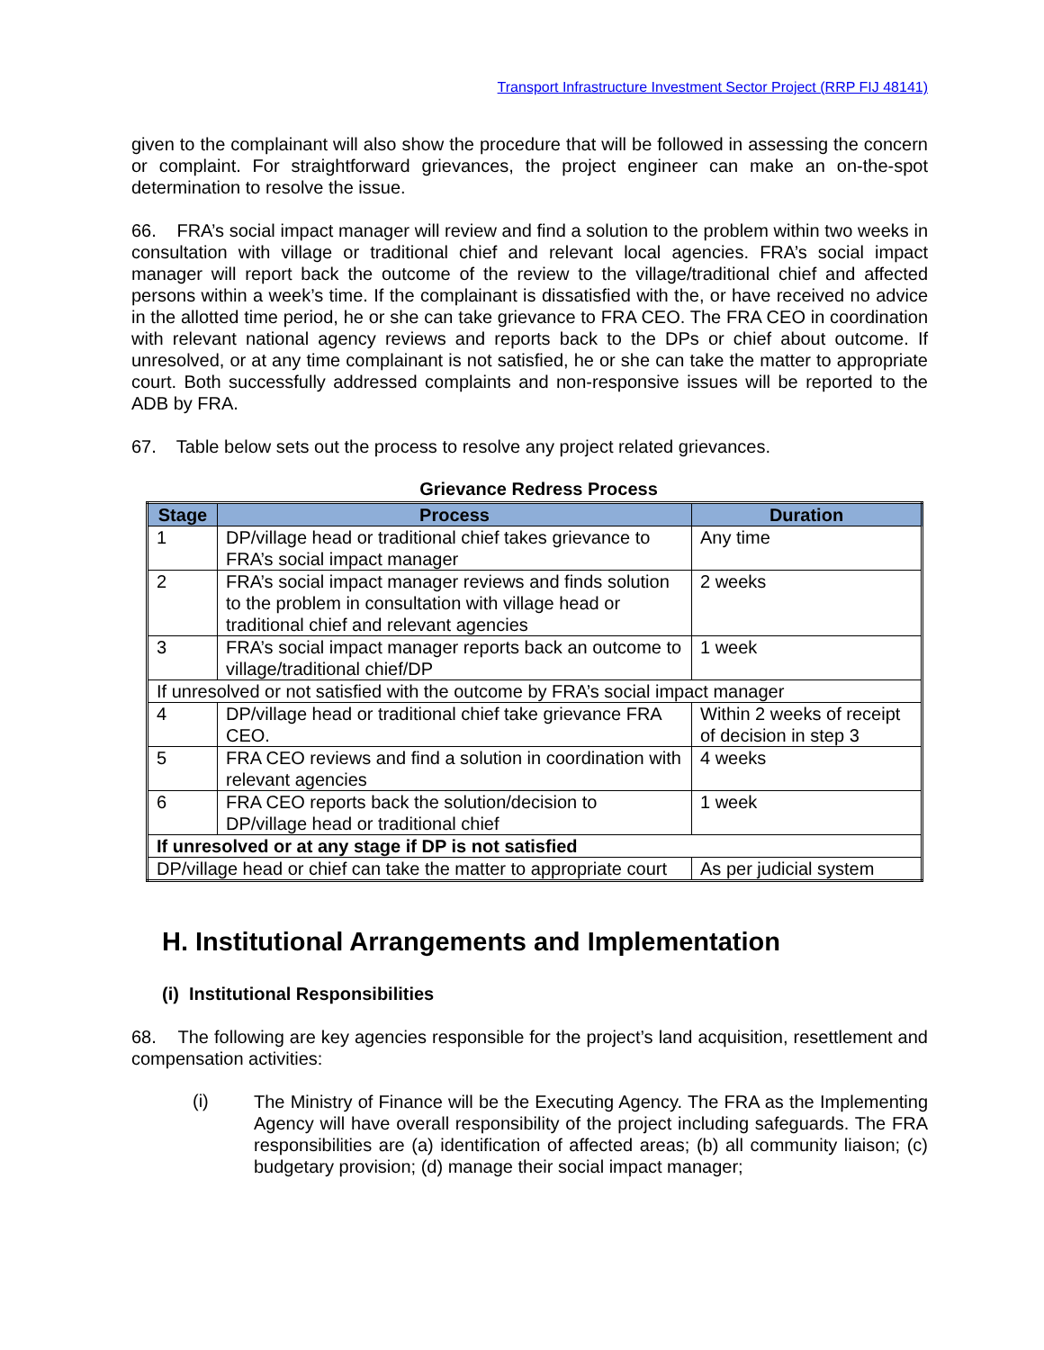Transport Infrastructure Investment Sector Project (RRP FIJ 48141)
given to the complainant will also show the procedure that will be followed in assessing the concern or complaint. For straightforward grievances, the project engineer can make an on-the-spot determination to resolve the issue.
66. FRA’s social impact manager will review and find a solution to the problem within two weeks in consultation with village or traditional chief and relevant local agencies. FRA’s social impact manager will report back the outcome of the review to the village/traditional chief and affected persons within a week’s time. If the complainant is dissatisfied with the, or have received no advice in the allotted time period, he or she can take grievance to FRA CEO. The FRA CEO in coordination with relevant national agency reviews and reports back to the DPs or chief about outcome. If unresolved, or at any time complainant is not satisfied, he or she can take the matter to appropriate court. Both successfully addressed complaints and non-responsive issues will be reported to the ADB by FRA.
67. Table below sets out the process to resolve any project related grievances.
Grievance Redress Process
| Stage | Process | Duration |
| --- | --- | --- |
| 1 | DP/village head or traditional chief takes grievance to FRA’s social impact manager | Any time |
| 2 | FRA’s social impact manager reviews and finds solution to the problem in consultation with village head or traditional chief and relevant agencies | 2 weeks |
| 3 | FRA’s social impact manager reports back an outcome to village/traditional chief/DP | 1 week |
| If unresolved or not satisfied with the outcome by FRA’s social impact manager | | |
| 4 | DP/village head or traditional chief take grievance FRA CEO. | Within 2 weeks of receipt of decision in step 3 |
| 5 | FRA CEO reviews and find a solution in coordination with relevant agencies | 4 weeks |
| 6 | FRA CEO reports back the solution/decision to DP/village head or traditional chief | 1 week |
| If unresolved or at any stage if DP is not satisfied | | |
| DP/village head or chief can take the matter to appropriate court | | As per judicial system |
H. Institutional Arrangements and Implementation
(i) Institutional Responsibilities
68. The following are key agencies responsible for the project’s land acquisition, resettlement and compensation activities:
(i)
The Ministry of Finance will be the Executing Agency. The FRA as the Implementing Agency will have overall responsibility of the project including safeguards. The FRA responsibilities are (a) identification of affected areas; (b) all community liaison; (c) budgetary provision; (d) manage their social impact manager;